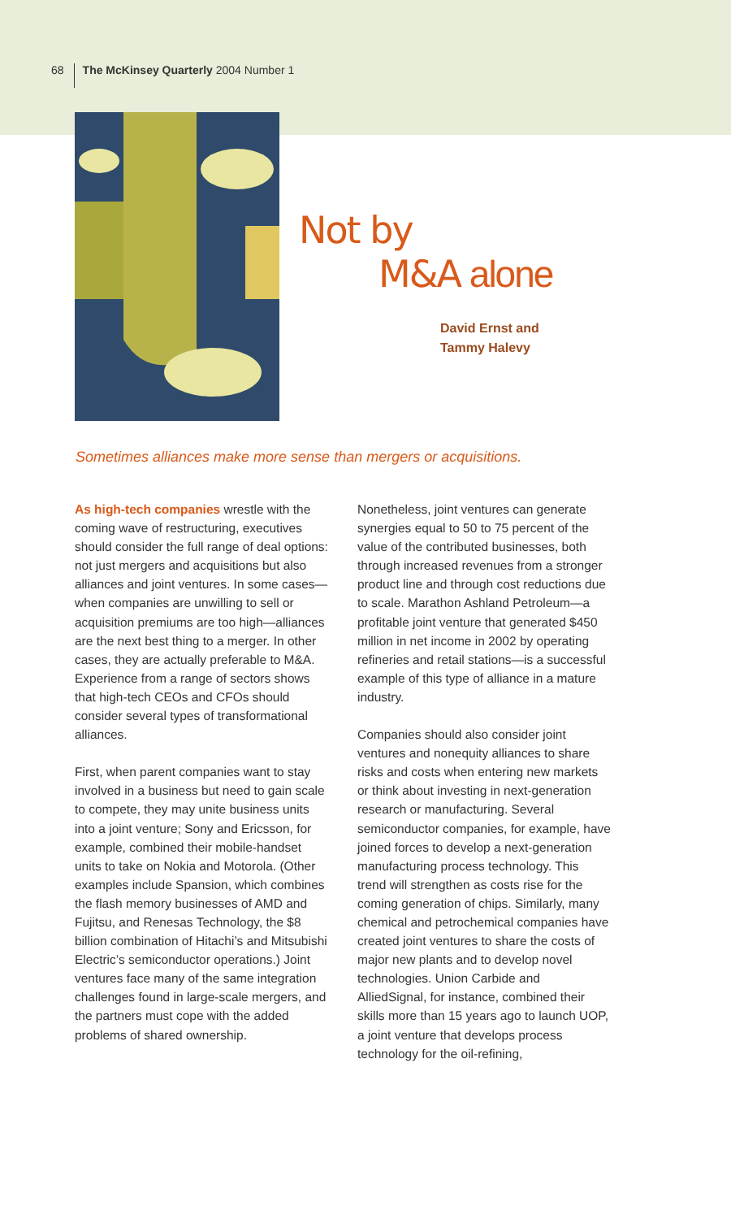68 The McKinsey Quarterly 2004 Number 1
Not by
M&A alone
David Ernst and
Tammy Halevy
Sometimes alliances make more sense than mergers or acquisitions.
As high-tech companies wrestle with the coming wave of restructuring, executives should consider the full range of deal options: not just mergers and acquisitions but also alliances and joint ventures. In some cases—when companies are unwilling to sell or acquisition premiums are too high—alliances are the next best thing to a merger. In other cases, they are actually preferable to M&A. Experience from a range of sectors shows that high-tech CEOs and CFOs should consider several types of transformational alliances.
First, when parent companies want to stay involved in a business but need to gain scale to compete, they may unite business units into a joint venture; Sony and Ericsson, for example, combined their mobile-handset units to take on Nokia and Motorola. (Other examples include Spansion, which combines the flash memory businesses of AMD and Fujitsu, and Renesas Technology, the $8 billion combination of Hitachi’s and Mitsubishi Electric’s semiconductor operations.) Joint ventures face many of the same integration challenges found in large-scale mergers, and the partners must cope with the added problems of shared ownership.
Nonetheless, joint ventures can generate synergies equal to 50 to 75 percent of the value of the contributed businesses, both through increased revenues from a stronger product line and through cost reductions due to scale. Marathon Ashland Petroleum—a profitable joint venture that generated $450 million in net income in 2002 by operating refineries and retail stations—is a successful example of this type of alliance in a mature industry.
Companies should also consider joint ventures and nonequity alliances to share risks and costs when entering new markets or think about investing in next-generation research or manufacturing. Several semiconductor companies, for example, have joined forces to develop a next-generation manufacturing process technology. This trend will strengthen as costs rise for the coming generation of chips. Similarly, many chemical and petrochemical companies have created joint ventures to share the costs of major new plants and to develop novel technologies. Union Carbide and AlliedSignal, for instance, combined their skills more than 15 years ago to launch UOP, a joint venture that develops process technology for the oil-refining,